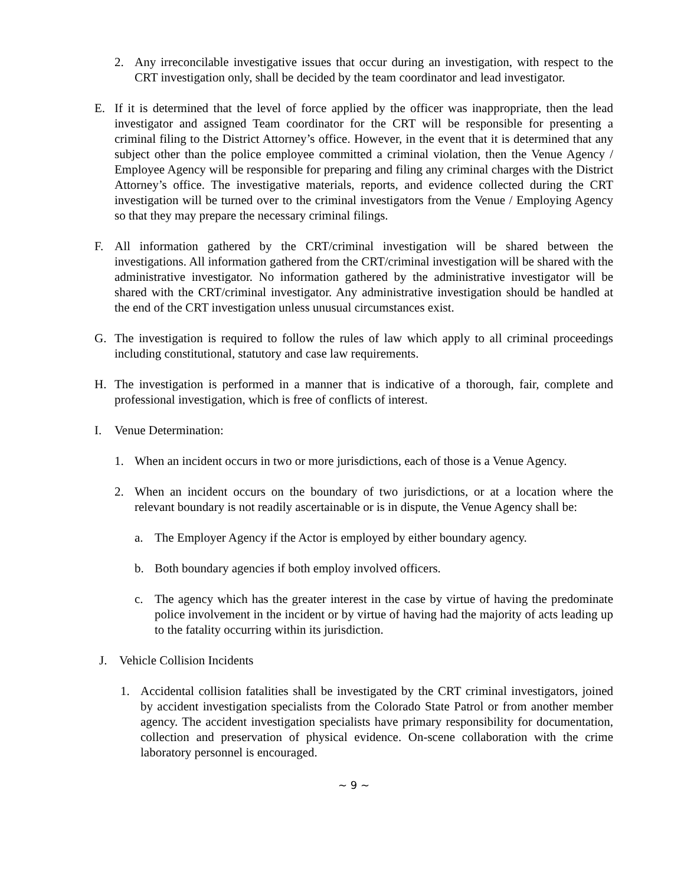2. Any irreconcilable investigative issues that occur during an investigation, with respect to the CRT investigation only, shall be decided by the team coordinator and lead investigator.
E. If it is determined that the level of force applied by the officer was inappropriate, then the lead investigator and assigned Team coordinator for the CRT will be responsible for presenting a criminal filing to the District Attorney’s office. However, in the event that it is determined that any subject other than the police employee committed a criminal violation, then the Venue Agency / Employee Agency will be responsible for preparing and filing any criminal charges with the District Attorney’s office. The investigative materials, reports, and evidence collected during the CRT investigation will be turned over to the criminal investigators from the Venue / Employing Agency so that they may prepare the necessary criminal filings.
F. All information gathered by the CRT/criminal investigation will be shared between the investigations. All information gathered from the CRT/criminal investigation will be shared with the administrative investigator. No information gathered by the administrative investigator will be shared with the CRT/criminal investigator. Any administrative investigation should be handled at the end of the CRT investigation unless unusual circumstances exist.
G. The investigation is required to follow the rules of law which apply to all criminal proceedings including constitutional, statutory and case law requirements.
H. The investigation is performed in a manner that is indicative of a thorough, fair, complete and professional investigation, which is free of conflicts of interest.
I. Venue Determination:
1. When an incident occurs in two or more jurisdictions, each of those is a Venue Agency.
2. When an incident occurs on the boundary of two jurisdictions, or at a location where the relevant boundary is not readily ascertainable or is in dispute, the Venue Agency shall be:
a. The Employer Agency if the Actor is employed by either boundary agency.
b. Both boundary agencies if both employ involved officers.
c. The agency which has the greater interest in the case by virtue of having the predominate police involvement in the incident or by virtue of having had the majority of acts leading up to the fatality occurring within its jurisdiction.
J. Vehicle Collision Incidents
1. Accidental collision fatalities shall be investigated by the CRT criminal investigators, joined by accident investigation specialists from the Colorado State Patrol or from another member agency. The accident investigation specialists have primary responsibility for documentation, collection and preservation of physical evidence. On-scene collaboration with the crime laboratory personnel is encouraged.
~ 9 ~